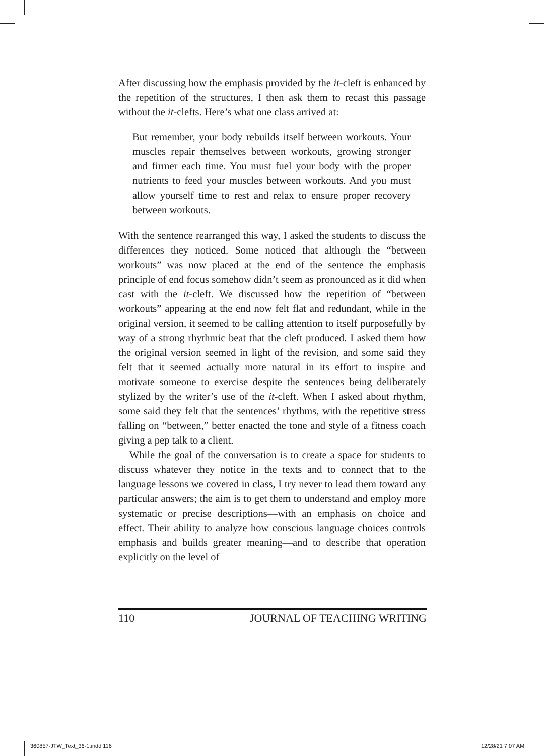After discussing how the emphasis provided by the it-cleft is enhanced by the repetition of the structures, I then ask them to recast this passage without the it-clefts. Here’s what one class arrived at:
But remember, your body rebuilds itself between workouts. Your muscles repair themselves between workouts, growing stronger and firmer each time. You must fuel your body with the proper nutrients to feed your muscles between workouts. And you must allow yourself time to rest and relax to ensure proper recovery between workouts.
With the sentence rearranged this way, I asked the students to discuss the differences they noticed. Some noticed that although the “between workouts” was now placed at the end of the sentence the emphasis principle of end focus somehow didn’t seem as pronounced as it did when cast with the it-cleft. We discussed how the repetition of “between workouts” appearing at the end now felt flat and redundant, while in the original version, it seemed to be calling attention to itself purposefully by way of a strong rhythmic beat that the cleft produced. I asked them how the original version seemed in light of the revision, and some said they felt that it seemed actually more natural in its effort to inspire and motivate someone to exercise despite the sentences being deliberately stylized by the writer’s use of the it-cleft. When I asked about rhythm, some said they felt that the sentences’ rhythms, with the repetitive stress falling on “between,” better enacted the tone and style of a fitness coach giving a pep talk to a client.
While the goal of the conversation is to create a space for students to discuss whatever they notice in the texts and to connect that to the language lessons we covered in class, I try never to lead them toward any particular answers; the aim is to get them to understand and employ more systematic or precise descriptions—with an emphasis on choice and effect. Their ability to analyze how conscious language choices controls emphasis and builds greater meaning—and to describe that operation explicitly on the level of
110 JOURNAL OF TEACHING WRITING
360857-JTW_Text_36-1.indd 116 12/28/21 7:07 AM